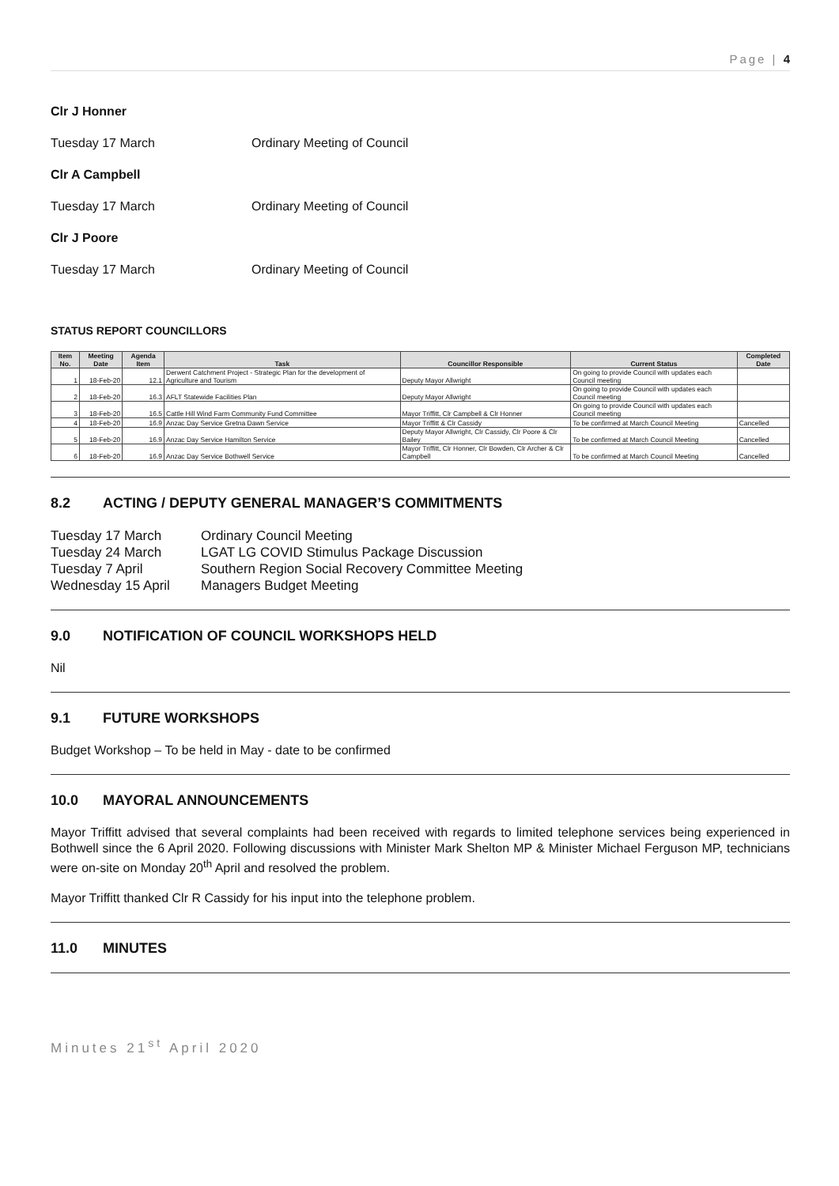Page | 4
Clr J Honner
Tuesday 17 March Ordinary Meeting of Council
Clr A Campbell
Tuesday 17 March Ordinary Meeting of Council
Clr J Poore
Tuesday 17 March Ordinary Meeting of Council
STATUS REPORT COUNCILLORS
| Item No. | Meeting Date | Agenda Item | Task | Councillor Responsible | Current Status | Completed Date |
| --- | --- | --- | --- | --- | --- | --- |
| 1 | 18-Feb-20 | 12.1 | Derwent Catchment Project - Strategic Plan for the development of Agriculture and Tourism | Deputy Mayor Allwright | On going to provide Council with updates each Council meeting | |
| 2 | 18-Feb-20 | 16.3 | AFLT Statewide Facilities Plan | Deputy Mayor Allwright | On going to provide Council with updates each Council meeting | |
| 3 | 18-Feb-20 | 16.5 | Cattle Hill Wind Farm Community Fund Committee | Mayor Triffitt, Clr Campbell & Clr Honner | On going to provide Council with updates each Council meeting | |
| 4 | 18-Feb-20 | 16.9 | Anzac Day Service Gretna Dawn Service | Mayor Triffitt & Clr Cassidy | To be confirmed at March Council Meeting | Cancelled |
| 5 | 18-Feb-20 | 16.9 | Anzac Day Service Hamilton Service | Deputy Mayor Allwright, Clr Cassidy, Clr Poore & Clr Bailey | To be confirmed at March Council Meeting | Cancelled |
| 6 | 18-Feb-20 | 16.9 | Anzac Day Service Bothwell Service | Mayor Triffitt, Clr Honner, Clr Bowden, Clr Archer & Clr Campbell | To be confirmed at March Council Meeting | Cancelled |
8.2 ACTING / DEPUTY GENERAL MANAGER’S COMMITMENTS
Tuesday 17 March
Ordinary Council Meeting
Tuesday 24 March
LGAT LG COVID Stimulus Package Discussion
Tuesday 7 April
Southern Region Social Recovery Committee Meeting
Wednesday 15 April
Managers Budget Meeting
9.0 NOTIFICATION OF COUNCIL WORKSHOPS HELD
Nil
9.1 FUTURE WORKSHOPS
Budget Workshop – To be held in May - date to be confirmed
10.0 MAYORAL ANNOUNCEMENTS
Mayor Triffitt advised that several complaints had been received with regards to limited telephone services being experienced in Bothwell since the 6 April 2020. Following discussions with Minister Mark Shelton MP & Minister Michael Ferguson MP, technicians were on-site on Monday 20<sup>th</sup> April and resolved the problem.
Mayor Triffitt thanked Clr R Cassidy for his input into the telephone problem.
11.0 MINUTES
Minutes 21<sup>st</sup> April 2020